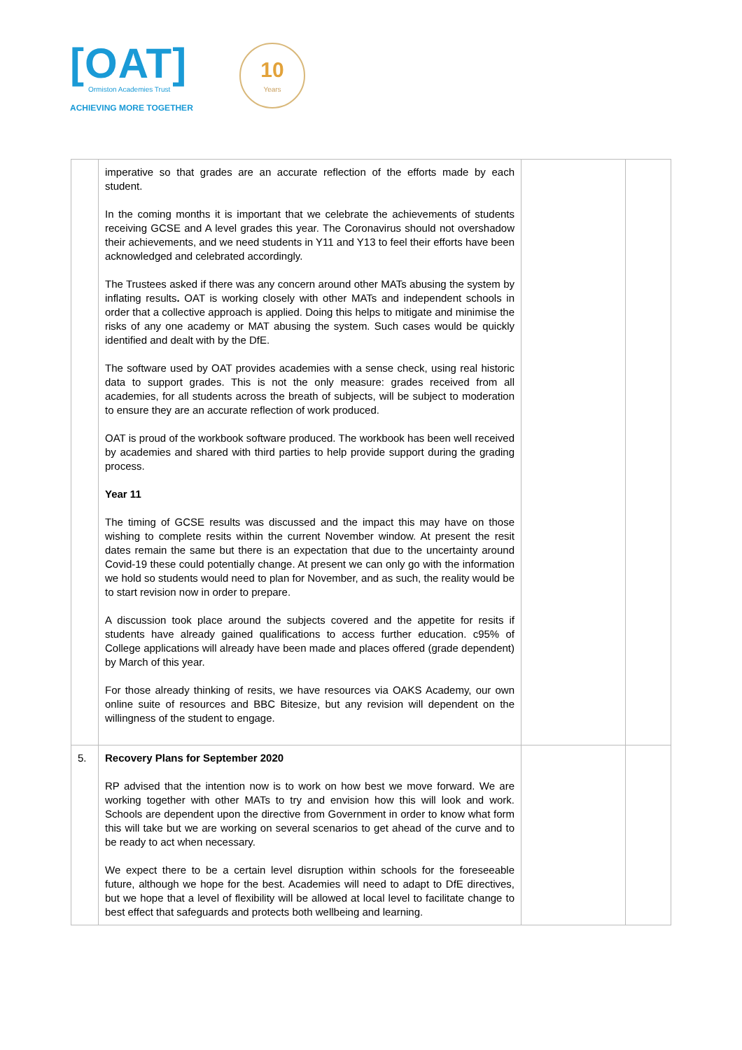[OAT]
Ormiston Academies Trust
ACHIEVING MORE TOGETHER
10
Years
| | imperative so that grades are an accurate reflection of the efforts made by each student. In the coming months it is important that we celebrate the achievements of students receiving GCSE and A level grades this year. The Coronavirus should not overshadow their achievements, and we need students in Y11 and Y13 to feel their efforts have been acknowledged and celebrated accordingly. The Trustees asked if there was any concern around other MATs abusing the system by inflating results . OAT is working closely with other MATs and independent schools in order that a collective approach is applied. Doing this helps to mitigate and minimise the risks of any one academy or MAT abusing the system. Such cases would be quickly identified and dealt with by the DfE. The software used by OAT provides academies with a sense check, using real historic data to support grades. This is not the only measure: grades received from all academies, for all students across the breath of subjects, will be subject to moderation to ensure they are an accurate reflection of work produced. OAT is proud of the workbook software produced. The workbook has been well received by academies and shared with third parties to help provide support during the grading process. Year 11 The timing of GCSE results was discussed and the impact this may have on those wishing to complete resits within the current November window. At present the resit dates remain the same but there is an expectation that due to the uncertainty around Covid-19 these could potentially change. At present we can only go with the information we hold so students would need to plan for November, and as such, the reality would be to start revision now in order to prepare. A discussion took place around the subjects covered and the appetite for resits if students have already gained qualifications to access further education. c95% of College applications will already have been made and places offered (grade dependent) by March of this year. For those already thinking of resits, we have resources via OAKS Academy, our own online suite of resources and BBC Bitesize, but any revision will dependent on the willingness of the student to engage. | | |
| 5. | Recovery Plans for September 2020 RP advised that the intention now is to work on how best we move forward. We are working together with other MATs to try and envision how this will look and work. Schools are dependent upon the directive from Government in order to know what form this will take but we are working on several scenarios to get ahead of the curve and to be ready to act when necessary. We expect there to be a certain level disruption within schools for the foreseeable future, although we hope for the best. Academies will need to adapt to DfE directives, but we hope that a level of flexibility will be allowed at local level to facilitate change to best effect that safeguards and protects both wellbeing and learning. | | |